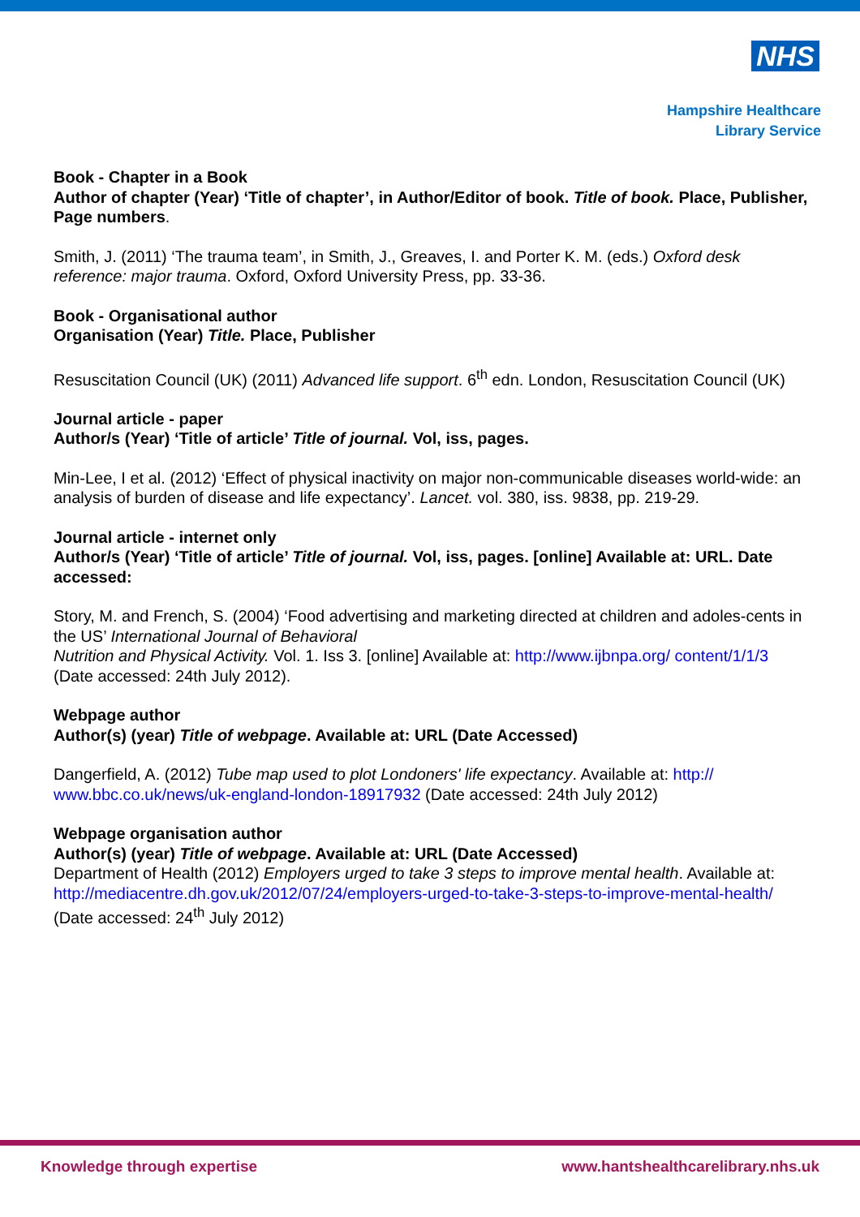NHS
Hampshire Healthcare
Library Service
Book - Chapter in a Book
Author of chapter (Year) ‘Title of chapter’, in Author/Editor of book. Title of book. Place, Publisher, Page numbers.
Smith, J. (2011) ‘The trauma team’, in Smith, J., Greaves, I. and Porter K. M. (eds.) Oxford desk reference: major trauma. Oxford, Oxford University Press, pp. 33-36.
Book - Organisational author
Organisation (Year) Title. Place, Publisher
Resuscitation Council (UK) (2011) Advanced life support. 6<sup>th</sup> edn. London, Resuscitation Council (UK)
Journal article - paper
Author/s (Year) ‘Title of article’ Title of journal. Vol, iss, pages.
Min-Lee, I et al. (2012) ‘Effect of physical inactivity on major non-communicable diseases world-wide: an analysis of burden of disease and life expectancy’. Lancet. vol. 380, iss. 9838, pp. 219-29.
Journal article - internet only
Author/s (Year) ‘Title of article’ Title of journal. Vol, iss, pages. [online] Available at: URL. Date accessed:
Story, M. and French, S. (2004) ‘Food advertising and marketing directed at children and adoles-cents in the US’ International Journal of Behavioral
Nutrition and Physical Activity. Vol. 1. Iss 3. [online] Available at: http://www.ijbnpa.org/ content/1/1/3 (Date accessed: 24th July 2012).
Webpage author
Author(s) (year) Title of webpage. Available at: URL (Date Accessed)
Dangerfield, A. (2012) Tube map used to plot Londoners' life expectancy. Available at: http:// www.bbc.co.uk/news/uk-england-london-18917932 (Date accessed: 24th July 2012)
Webpage organisation author
Author(s) (year) Title of webpage. Available at: URL (Date Accessed)
Department of Health (2012) Employers urged to take 3 steps to improve mental health. Available at: http://mediacentre.dh.gov.uk/2012/07/24/employers-urged-to-take-3-steps-to-improve-mental-health/ (Date accessed: 24<sup>th</sup> July 2012)
Knowledge through expertise www.hantshealthcarelibrary.nhs.uk